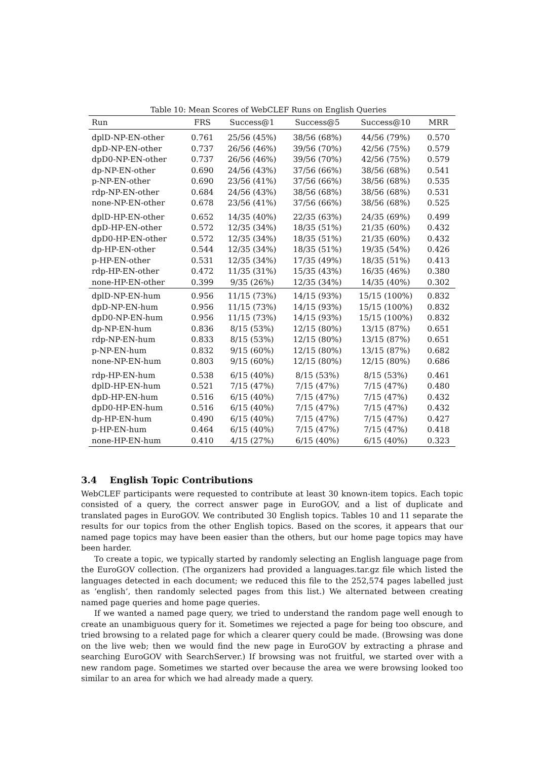Table 10: Mean Scores of WebCLEF Runs on English Queries
| Run | FRS | Success@1 | Success@5 | Success@10 | MRR |
| --- | --- | --- | --- | --- | --- |
| dplD-NP-EN-other | 0.761 | 25/56 (45%) | 38/56 (68%) | 44/56 (79%) | 0.570 |
| dpD-NP-EN-other | 0.737 | 26/56 (46%) | 39/56 (70%) | 42/56 (75%) | 0.579 |
| dpD0-NP-EN-other | 0.737 | 26/56 (46%) | 39/56 (70%) | 42/56 (75%) | 0.579 |
| dp-NP-EN-other | 0.690 | 24/56 (43%) | 37/56 (66%) | 38/56 (68%) | 0.541 |
| p-NP-EN-other | 0.690 | 23/56 (41%) | 37/56 (66%) | 38/56 (68%) | 0.535 |
| rdp-NP-EN-other | 0.684 | 24/56 (43%) | 38/56 (68%) | 38/56 (68%) | 0.531 |
| none-NP-EN-other | 0.678 | 23/56 (41%) | 37/56 (66%) | 38/56 (68%) | 0.525 |
| dplD-HP-EN-other | 0.652 | 14/35 (40%) | 22/35 (63%) | 24/35 (69%) | 0.499 |
| dpD-HP-EN-other | 0.572 | 12/35 (34%) | 18/35 (51%) | 21/35 (60%) | 0.432 |
| dpD0-HP-EN-other | 0.572 | 12/35 (34%) | 18/35 (51%) | 21/35 (60%) | 0.432 |
| dp-HP-EN-other | 0.544 | 12/35 (34%) | 18/35 (51%) | 19/35 (54%) | 0.426 |
| p-HP-EN-other | 0.531 | 12/35 (34%) | 17/35 (49%) | 18/35 (51%) | 0.413 |
| rdp-HP-EN-other | 0.472 | 11/35 (31%) | 15/35 (43%) | 16/35 (46%) | 0.380 |
| none-HP-EN-other | 0.399 | 9/35 (26%) | 12/35 (34%) | 14/35 (40%) | 0.302 |
| dplD-NP-EN-hum | 0.956 | 11/15 (73%) | 14/15 (93%) | 15/15 (100%) | 0.832 |
| dpD-NP-EN-hum | 0.956 | 11/15 (73%) | 14/15 (93%) | 15/15 (100%) | 0.832 |
| dpD0-NP-EN-hum | 0.956 | 11/15 (73%) | 14/15 (93%) | 15/15 (100%) | 0.832 |
| dp-NP-EN-hum | 0.836 | 8/15 (53%) | 12/15 (80%) | 13/15 (87%) | 0.651 |
| rdp-NP-EN-hum | 0.833 | 8/15 (53%) | 12/15 (80%) | 13/15 (87%) | 0.651 |
| p-NP-EN-hum | 0.832 | 9/15 (60%) | 12/15 (80%) | 13/15 (87%) | 0.682 |
| none-NP-EN-hum | 0.803 | 9/15 (60%) | 12/15 (80%) | 12/15 (80%) | 0.686 |
| rdp-HP-EN-hum | 0.538 | 6/15 (40%) | 8/15 (53%) | 8/15 (53%) | 0.461 |
| dplD-HP-EN-hum | 0.521 | 7/15 (47%) | 7/15 (47%) | 7/15 (47%) | 0.480 |
| dpD-HP-EN-hum | 0.516 | 6/15 (40%) | 7/15 (47%) | 7/15 (47%) | 0.432 |
| dpD0-HP-EN-hum | 0.516 | 6/15 (40%) | 7/15 (47%) | 7/15 (47%) | 0.432 |
| dp-HP-EN-hum | 0.490 | 6/15 (40%) | 7/15 (47%) | 7/15 (47%) | 0.427 |
| p-HP-EN-hum | 0.464 | 6/15 (40%) | 7/15 (47%) | 7/15 (47%) | 0.418 |
| none-HP-EN-hum | 0.410 | 4/15 (27%) | 6/15 (40%) | 6/15 (40%) | 0.323 |
3.4 English Topic Contributions
WebCLEF participants were requested to contribute at least 30 known-item topics. Each topic consisted of a query, the correct answer page in EuroGOV, and a list of duplicate and translated pages in EuroGOV. We contributed 30 English topics. Tables 10 and 11 separate the results for our topics from the other English topics. Based on the scores, it appears that our named page topics may have been easier than the others, but our home page topics may have been harder.
To create a topic, we typically started by randomly selecting an English language page from the EuroGOV collection. (The organizers had provided a languages.tar.gz file which listed the languages detected in each document; we reduced this file to the 252,574 pages labelled just as ‘english’, then randomly selected pages from this list.) We alternated between creating named page queries and home page queries.
If we wanted a named page query, we tried to understand the random page well enough to create an unambiguous query for it. Sometimes we rejected a page for being too obscure, and tried browsing to a related page for which a clearer query could be made. (Browsing was done on the live web; then we would find the new page in EuroGOV by extracting a phrase and searching EuroGOV with SearchServer.) If browsing was not fruitful, we started over with a new random page. Sometimes we started over because the area we were browsing looked too similar to an area for which we had already made a query.